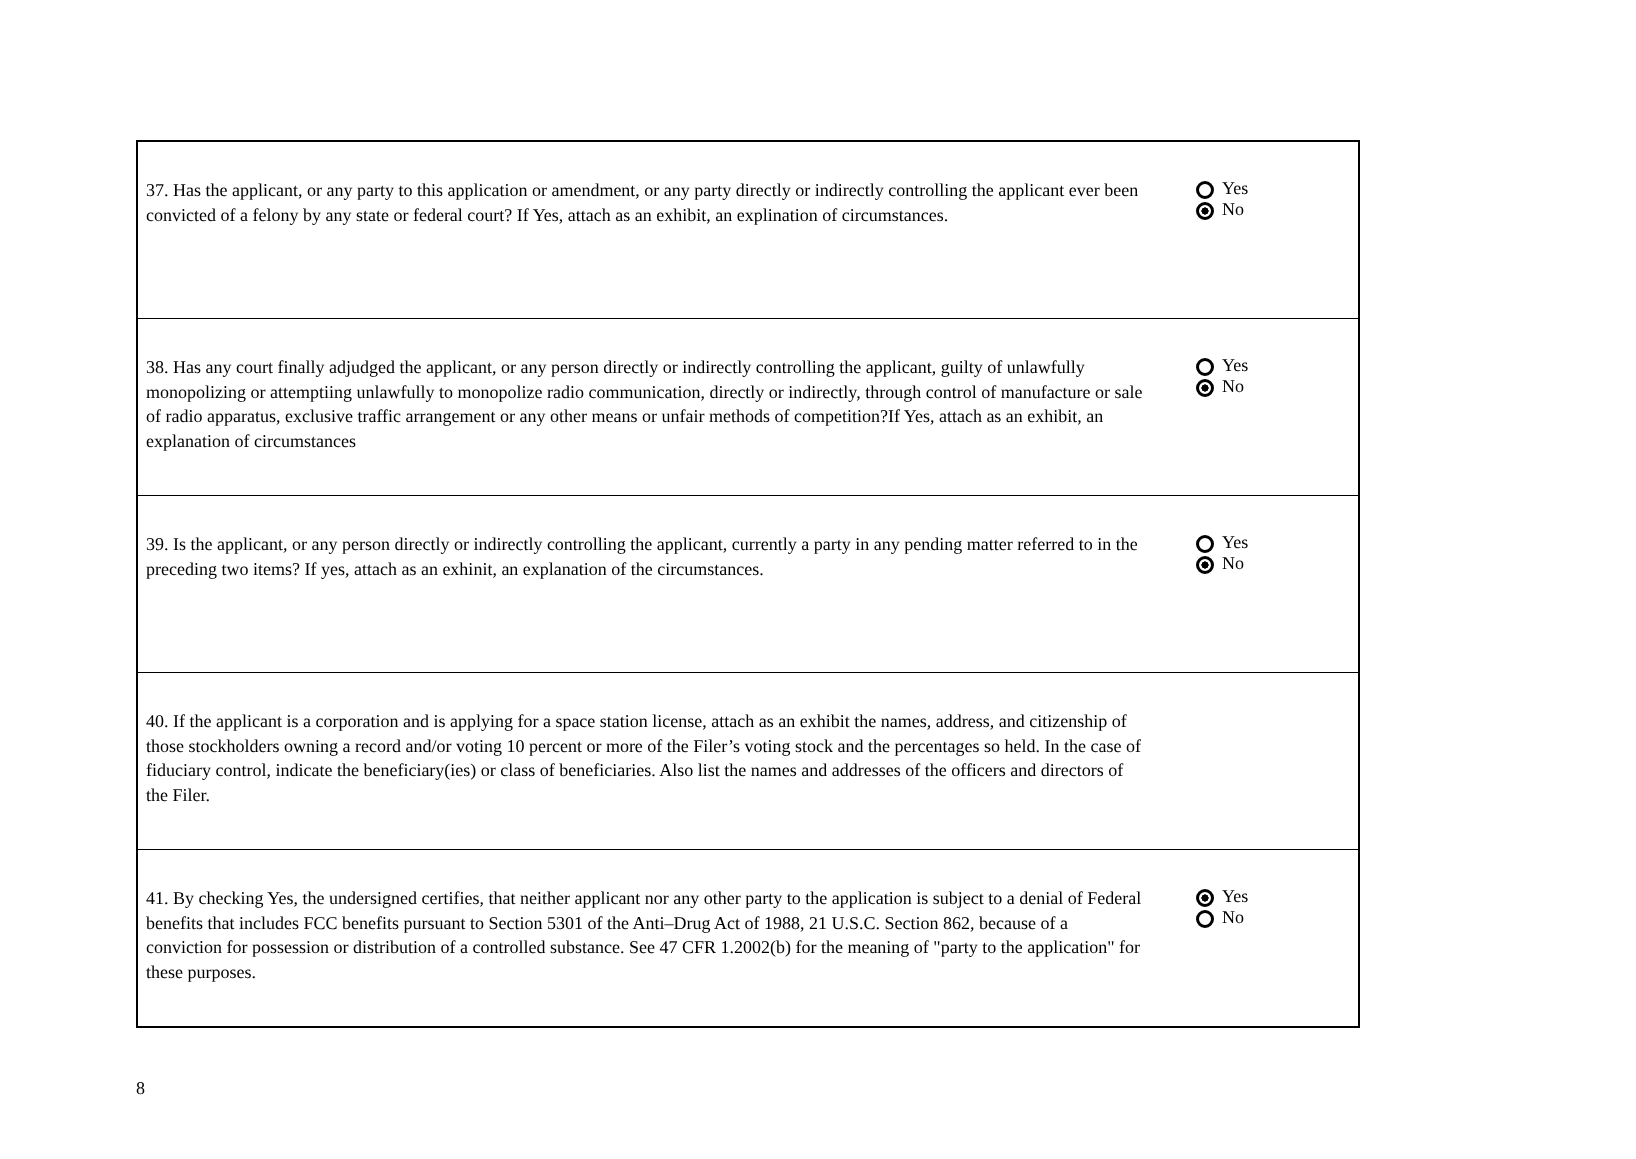| 37. Has the applicant, or any party to this application or amendment, or any party directly or indirectly controlling the applicant ever been convicted of a felony by any state or federal court? If Yes, attach as an exhibit, an explination of circumstances. | Yes No |
| 38. Has any court finally adjudged the applicant, or any person directly or indirectly controlling the applicant, guilty of unlawfully monopolizing or attemptiing unlawfully to monopolize radio communication, directly or indirectly, through control of manufacture or sale of radio apparatus, exclusive traffic arrangement or any other means or unfair methods of competition?If Yes, attach as an exhibit, an explanation of circumstances | Yes No |
| 39. Is the applicant, or any person directly or indirectly controlling the applicant, currently a party in any pending matter referred to in the preceding two items? If yes, attach as an exhinit, an explanation of the circumstances. | Yes No |
| 40. If the applicant is a corporation and is applying for a space station license, attach as an exhibit the names, address, and citizenship of those stockholders owning a record and/or voting 10 percent or more of the Filer’s voting stock and the percentages so held. In the case of fiduciary control, indicate the beneficiary(ies) or class of beneficiaries. Also list the names and addresses of the officers and directors of the Filer. | |
| 41. By checking Yes, the undersigned certifies, that neither applicant nor any other party to the application is subject to a denial of Federal benefits that includes FCC benefits pursuant to Section 5301 of the Anti–Drug Act of 1988, 21 U.S.C. Section 862, because of a conviction for possession or distribution of a controlled substance. See 47 CFR 1.2002(b) for the meaning of "party to the application" for these purposes. | Yes No |
8